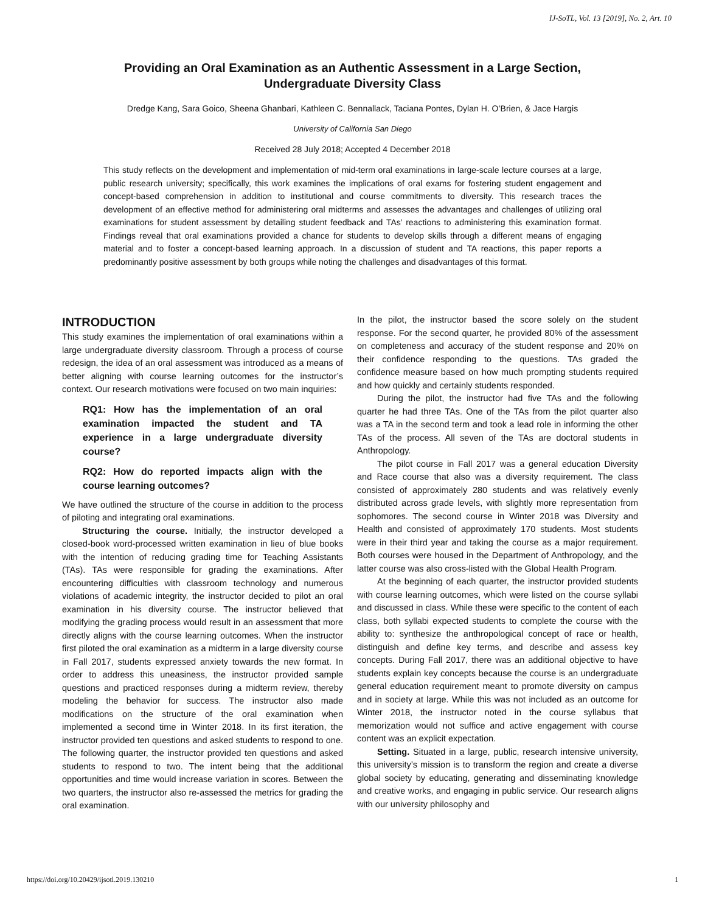IJ-SoTL, Vol. 13 [2019], No. 2, Art. 10
Providing an Oral Examination as an Authentic Assessment in a Large Section,
Undergraduate Diversity Class
Dredge Kang, Sara Goico, Sheena Ghanbari, Kathleen C. Bennallack, Taciana Pontes, Dylan H. O’Brien, & Jace Hargis
University of California San Diego
Received 28 July 2018; Accepted 4 December 2018
This study reflects on the development and implementation of mid-term oral examinations in large-scale lecture courses at a large, public research university; specifically, this work examines the implications of oral exams for fostering student engagement and concept-based comprehension in addition to institutional and course commitments to diversity. This research traces the development of an effective method for administering oral midterms and assesses the advantages and challenges of utilizing oral examinations for student assessment by detailing student feedback and TAs’ reactions to administering this examination format. Findings reveal that oral examinations provided a chance for students to develop skills through a different means of engaging material and to foster a concept-based learning approach. In a discussion of student and TA reactions, this paper reports a predominantly positive assessment by both groups while noting the challenges and disadvantages of this format.
INTRODUCTION
This study examines the implementation of oral examinations within a large undergraduate diversity classroom. Through a process of course redesign, the idea of an oral assessment was introduced as a means of better aligning with course learning outcomes for the instructor’s context. Our research motivations were focused on two main inquiries:
RQ1: How has the implementation of an oral examination impacted the student and TA experience in a large undergraduate diversity course?
RQ2: How do reported impacts align with the course learning outcomes?
We have outlined the structure of the course in addition to the process of piloting and integrating oral examinations.
Structuring the course. Initially, the instructor developed a closed-book word-processed written examination in lieu of blue books with the intention of reducing grading time for Teaching Assistants (TAs). TAs were responsible for grading the examinations. After encountering difficulties with classroom technology and numerous violations of academic integrity, the instructor decided to pilot an oral examination in his diversity course. The instructor believed that modifying the grading process would result in an assessment that more directly aligns with the course learning outcomes. When the instructor first piloted the oral examination as a midterm in a large diversity course in Fall 2017, students expressed anxiety towards the new format. In order to address this uneasiness, the instructor provided sample questions and practiced responses during a midterm review, thereby modeling the behavior for success. The instructor also made modifications on the structure of the oral examination when implemented a second time in Winter 2018. In its first iteration, the instructor provided ten questions and asked students to respond to one. The following quarter, the instructor provided ten questions and asked students to respond to two. The intent being that the additional opportunities and time would increase variation in scores. Between the two quarters, the instructor also re-assessed the metrics for grading the oral examination.
In the pilot, the instructor based the score solely on the student response. For the second quarter, he provided 80% of the assessment on completeness and accuracy of the student response and 20% on their confidence responding to the questions. TAs graded the confidence measure based on how much prompting students required and how quickly and certainly students responded.
During the pilot, the instructor had five TAs and the following quarter he had three TAs. One of the TAs from the pilot quarter also was a TA in the second term and took a lead role in informing the other TAs of the process. All seven of the TAs are doctoral students in Anthropology.
The pilot course in Fall 2017 was a general education Diversity and Race course that also was a diversity requirement. The class consisted of approximately 280 students and was relatively evenly distributed across grade levels, with slightly more representation from sophomores. The second course in Winter 2018 was Diversity and Health and consisted of approximately 170 students. Most students were in their third year and taking the course as a major requirement. Both courses were housed in the Department of Anthropology, and the latter course was also cross-listed with the Global Health Program.
At the beginning of each quarter, the instructor provided students with course learning outcomes, which were listed on the course syllabi and discussed in class. While these were specific to the content of each class, both syllabi expected students to complete the course with the ability to: synthesize the anthropological concept of race or health, distinguish and define key terms, and describe and assess key concepts. During Fall 2017, there was an additional objective to have students explain key concepts because the course is an undergraduate general education requirement meant to promote diversity on campus and in society at large. While this was not included as an outcome for Winter 2018, the instructor noted in the course syllabus that memorization would not suffice and active engagement with course content was an explicit expectation.
Setting. Situated in a large, public, research intensive university, this university’s mission is to transform the region and create a diverse global society by educating, generating and disseminating knowledge and creative works, and engaging in public service. Our research aligns with our university philosophy and
https://doi.org/10.20429/ijsotl.2019.130210 1